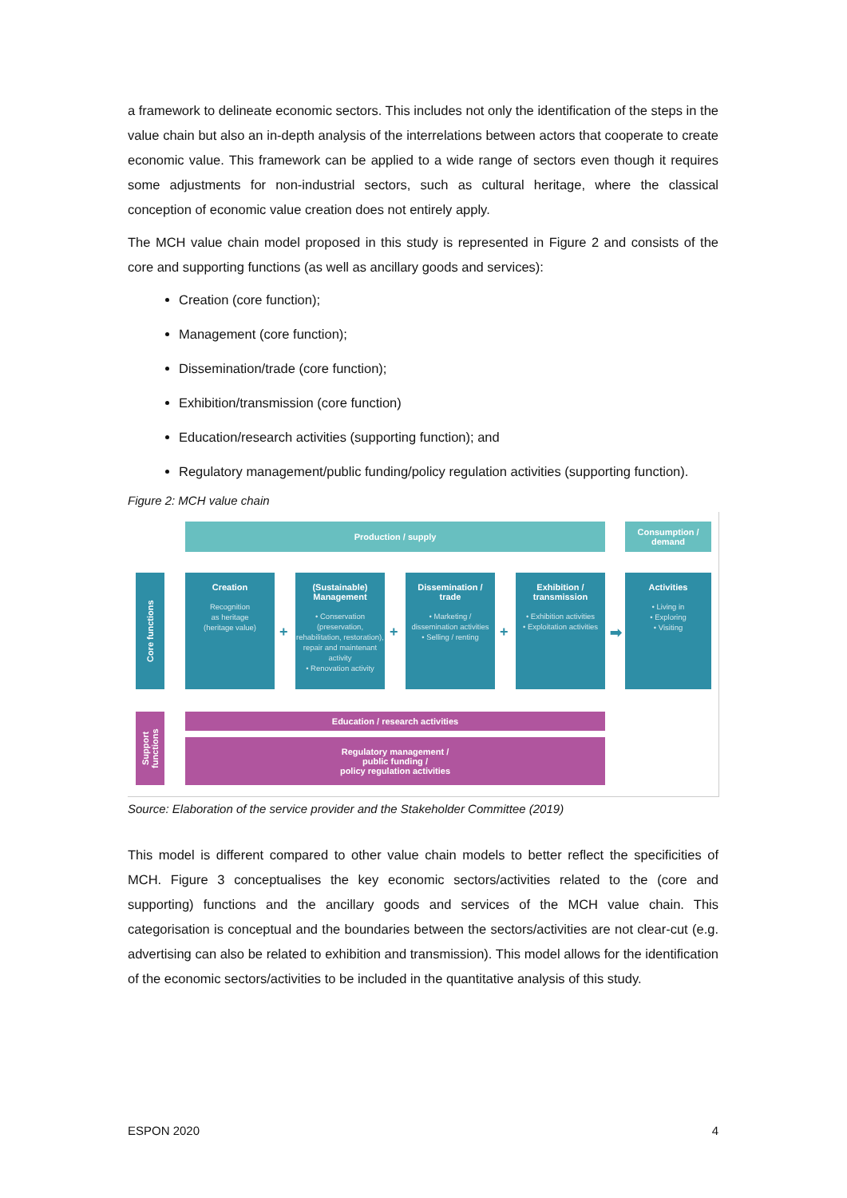a framework to delineate economic sectors. This includes not only the identification of the steps in the value chain but also an in-depth analysis of the interrelations between actors that cooperate to create economic value. This framework can be applied to a wide range of sectors even though it requires some adjustments for non-industrial sectors, such as cultural heritage, where the classical conception of economic value creation does not entirely apply.
The MCH value chain model proposed in this study is represented in Figure 2 and consists of the core and supporting functions (as well as ancillary goods and services):
Creation (core function);
Management (core function);
Dissemination/trade (core function);
Exhibition/transmission (core function)
Education/research activities (supporting function); and
Regulatory management/public funding/policy regulation activities (supporting function).
Figure 2: MCH value chain
Production / supply
Consumption /
demand
Core functions
Creation
Recognition
as heritage
(heritage value)
+
(Sustainable)
Management
• Conservation (preservation, rehabilitation, restoration), repair and maintenant activity
• Renovation activity
+
Dissemination /
trade
• Marketing / dissemination activities
• Selling / renting
+
Exhibition /
transmission
• Exhibition activities
• Exploitation activities
➡
Activities
• Living in
• Exploring
• Visiting
Support functions
Education / research activities
Regulatory management /
public funding /
policy regulation activities
Source: Elaboration of the service provider and the Stakeholder Committee (2019)
This model is different compared to other value chain models to better reflect the specificities of MCH. Figure 3 conceptualises the key economic sectors/activities related to the (core and supporting) functions and the ancillary goods and services of the MCH value chain. This categorisation is conceptual and the boundaries between the sectors/activities are not clear-cut (e.g. advertising can also be related to exhibition and transmission). This model allows for the identification of the economic sectors/activities to be included in the quantitative analysis of this study.
ESPON 2020 4